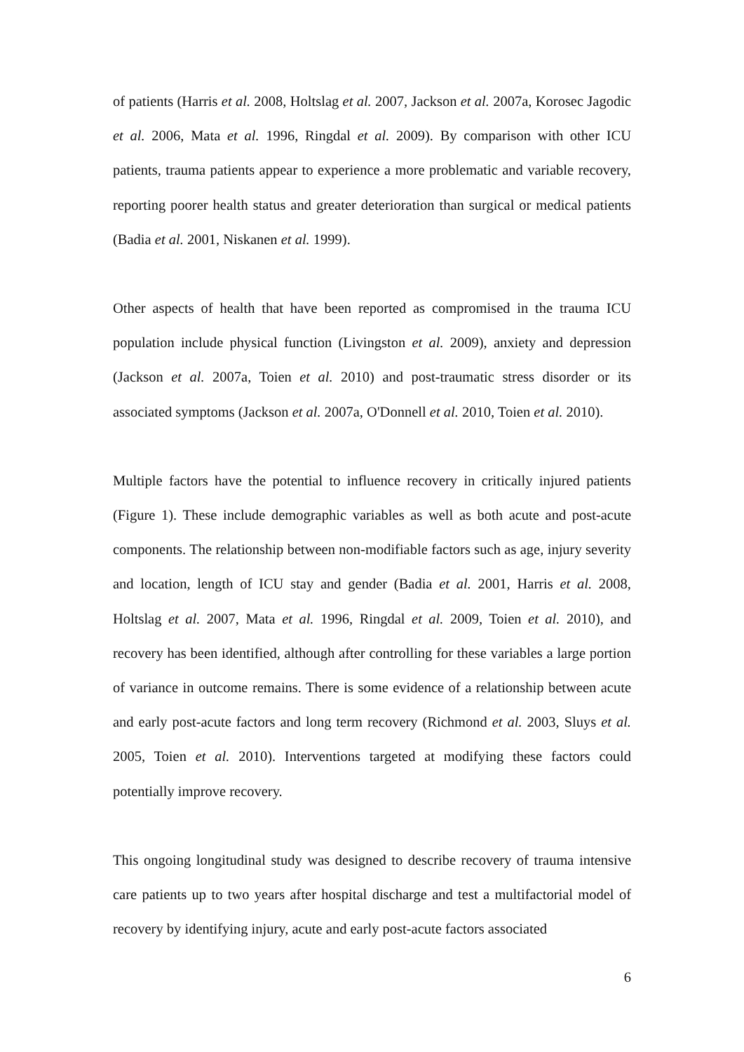of patients (Harris et al. 2008, Holtslag et al. 2007, Jackson et al. 2007a, Korosec Jagodic et al. 2006, Mata et al. 1996, Ringdal et al. 2009). By comparison with other ICU patients, trauma patients appear to experience a more problematic and variable recovery, reporting poorer health status and greater deterioration than surgical or medical patients (Badia et al. 2001, Niskanen et al. 1999).
Other aspects of health that have been reported as compromised in the trauma ICU population include physical function (Livingston et al. 2009), anxiety and depression (Jackson et al. 2007a, Toien et al. 2010) and post-traumatic stress disorder or its associated symptoms (Jackson et al. 2007a, O'Donnell et al. 2010, Toien et al. 2010).
Multiple factors have the potential to influence recovery in critically injured patients (Figure 1). These include demographic variables as well as both acute and post-acute components. The relationship between non-modifiable factors such as age, injury severity and location, length of ICU stay and gender (Badia et al. 2001, Harris et al. 2008, Holtslag et al. 2007, Mata et al. 1996, Ringdal et al. 2009, Toien et al. 2010), and recovery has been identified, although after controlling for these variables a large portion of variance in outcome remains. There is some evidence of a relationship between acute and early post-acute factors and long term recovery (Richmond et al. 2003, Sluys et al. 2005, Toien et al. 2010). Interventions targeted at modifying these factors could potentially improve recovery.
This ongoing longitudinal study was designed to describe recovery of trauma intensive care patients up to two years after hospital discharge and test a multifactorial model of recovery by identifying injury, acute and early post-acute factors associated
6